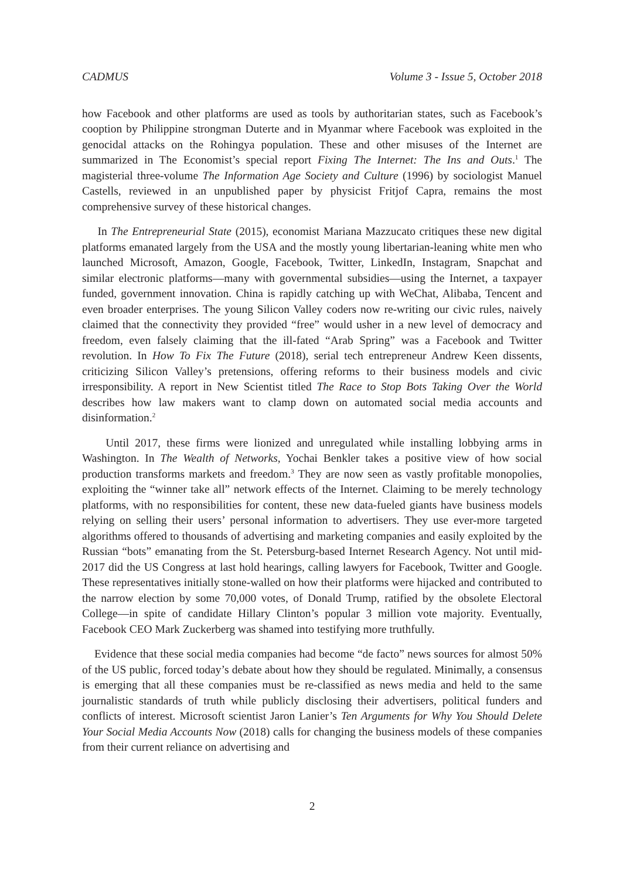CADMUS Volume 3 - Issue 5, October 2018
how Facebook and other platforms are used as tools by authoritarian states, such as Facebook’s cooption by Philippine strongman Duterte and in Myanmar where Facebook was exploited in the genocidal attacks on the Rohingya population. These and other misuses of the Internet are summarized in The Economist’s special report Fixing The Internet: The Ins and Outs.<sup>1</sup> The magisterial three-volume The Information Age Society and Culture (1996) by sociologist Manuel Castells, reviewed in an unpublished paper by physicist Fritjof Capra, remains the most comprehensive survey of these historical changes.
In The Entrepreneurial State (2015), economist Mariana Mazzucato critiques these new digital platforms emanated largely from the USA and the mostly young libertarian-leaning white men who launched Microsoft, Amazon, Google, Facebook, Twitter, LinkedIn, Instagram, Snapchat and similar electronic platforms—many with governmental subsidies—using the Internet, a taxpayer funded, government innovation. China is rapidly catching up with WeChat, Alibaba, Tencent and even broader enterprises. The young Silicon Valley coders now re-writing our civic rules, naively claimed that the connectivity they provided “free” would usher in a new level of democracy and freedom, even falsely claiming that the ill-fated “Arab Spring” was a Facebook and Twitter revolution. In How To Fix The Future (2018), serial tech entrepreneur Andrew Keen dissents, criticizing Silicon Valley’s pretensions, offering reforms to their business models and civic irresponsibility. A report in New Scientist titled The Race to Stop Bots Taking Over the World describes how law makers want to clamp down on automated social media accounts and disinformation.<sup>2</sup>
Until 2017, these firms were lionized and unregulated while installing lobbying arms in Washington. In The Wealth of Networks, Yochai Benkler takes a positive view of how social production transforms markets and freedom.<sup>3</sup> They are now seen as vastly profitable monopolies, exploiting the “winner take all” network effects of the Internet. Claiming to be merely technology platforms, with no responsibilities for content, these new data-fueled giants have business models relying on selling their users’ personal information to advertisers. They use ever-more targeted algorithms offered to thousands of advertising and marketing companies and easily exploited by the Russian “bots” emanating from the St. Petersburg-based Internet Research Agency. Not until mid-2017 did the US Congress at last hold hearings, calling lawyers for Facebook, Twitter and Google. These representatives initially stone-walled on how their platforms were hijacked and contributed to the narrow election by some 70,000 votes, of Donald Trump, ratified by the obsolete Electoral College—in spite of candidate Hillary Clinton’s popular 3 million vote majority. Eventually, Facebook CEO Mark Zuckerberg was shamed into testifying more truthfully.
Evidence that these social media companies had become “de facto” news sources for almost 50% of the US public, forced today’s debate about how they should be regulated. Minimally, a consensus is emerging that all these companies must be re-classified as news media and held to the same journalistic standards of truth while publicly disclosing their advertisers, political funders and conflicts of interest. Microsoft scientist Jaron Lanier’s Ten Arguments for Why You Should Delete Your Social Media Accounts Now (2018) calls for changing the business models of these companies from their current reliance on advertising and
2